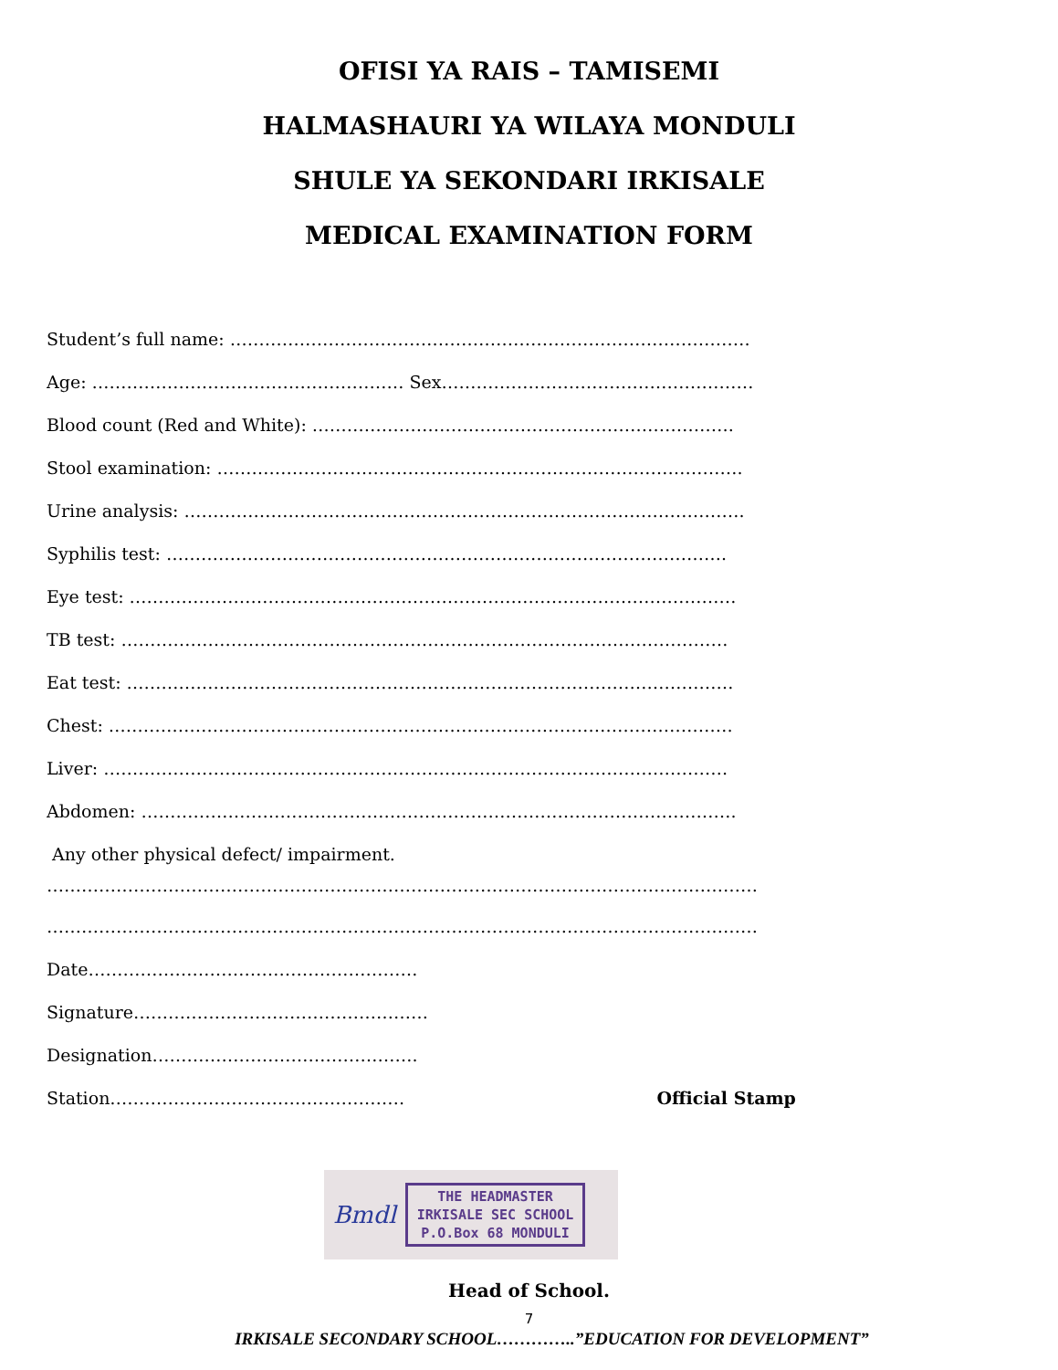OFISI YA RAIS – TAMISEMI
HALMASHAURI YA WILAYA MONDULI
SHULE YA SEKONDARI IRKISALE
MEDICAL EXAMINATION FORM
Student’s full name: ………………………………………………………………………………
Age: ……………………………………………… Sex………………………………………………
Blood count (Red and White): ……………………………………………………………….
Stool examination: ……………………………………………………………………………….
Urine analysis: …………………………………………………………………………………….
Syphilis test: …………………………………………………………………………………….
Eye test: ……………………………………………………………………………………………
TB test: ……………………………………………………………………………………………
Eat test: ……………………………………………………………………………………………
Chest: ………………………………………………………………………………………………
Liver: ………………………………………………………………………………………………
Abdomen: ………………………………………………………………………………………….
Any other physical defect/ impairment.
……………………………………………………………………………………………………………
……………………………………………………………………………………………………………
Date…………………………………………………
Signature……………………………………………
Designation……………………………………….
Station…………………………………………… Official Stamp
Bmdl
THE HEADMASTER
IRKISALE SEC SCHOOL
P.O.Box 68 MONDULI
Head of School.
7
IRKISALE SECONDARY SCHOOL…………..”EDUCATION FOR DEVELOPMENT”